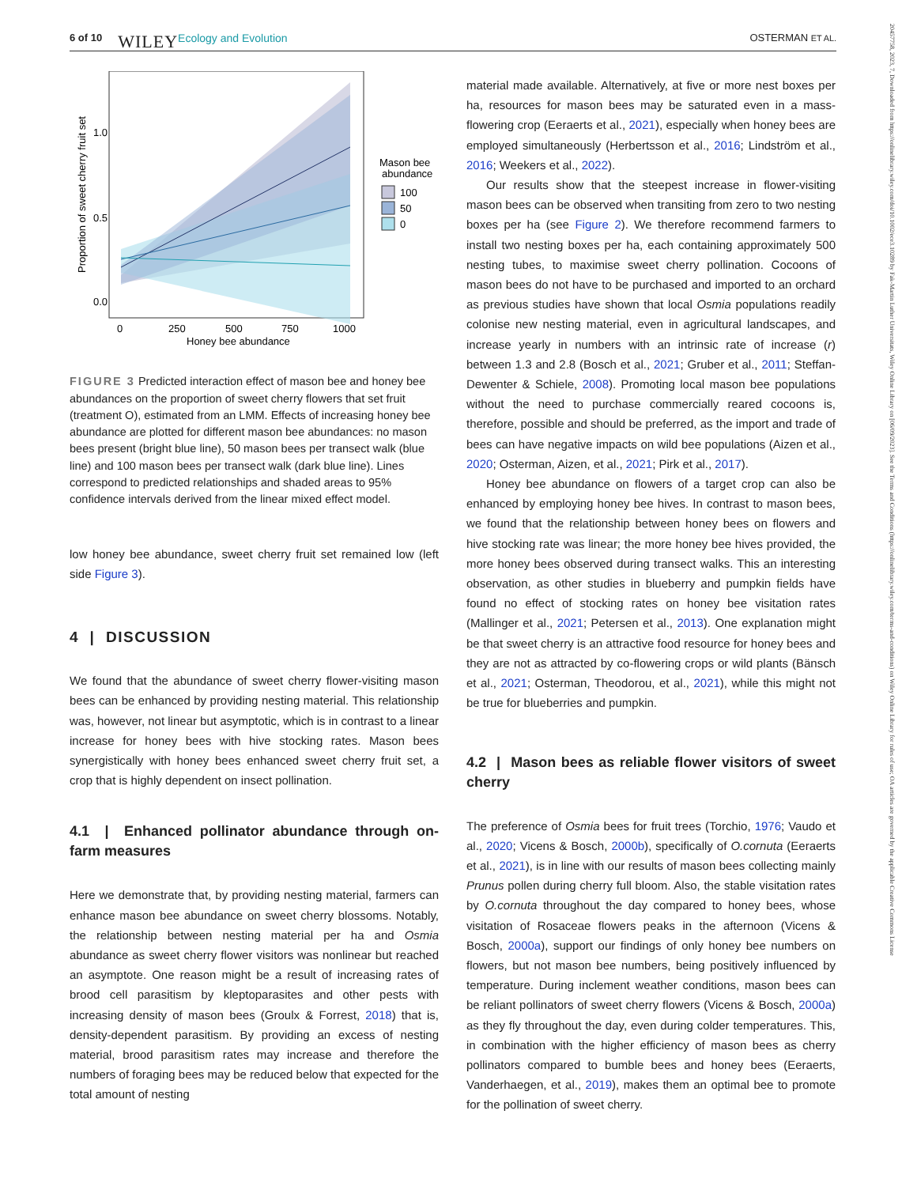6 of 10 WILEY Ecology and Evolution OSTERMAN ET AL.
20457758, 2023, 7, Downloaded from https://onlinelibrary.wiley.com/doi/10.1002/ece3.10289 by Fak-Martin Luther Universitats, Wiley Online Library on [06/09/2023]. See the Terms and Conditions (https://onlinelibrary.wiley.com/terms-and-conditions) on Wiley Online Library for rules of use; OA articles are governed by the applicable Creative Commons License
1.0
0.5
0.0
0
250
500
750
1000
Honey bee abundance
Proportion of sweet cherry fruit set
Mason bee
abundance
100
50
0
FIGURE 3 Predicted interaction effect of mason bee and honey bee abundances on the proportion of sweet cherry flowers that set fruit (treatment O), estimated from an LMM. Effects of increasing honey bee abundance are plotted for different mason bee abundances: no mason bees present (bright blue line), 50 mason bees per transect walk (blue line) and 100 mason bees per transect walk (dark blue line). Lines correspond to predicted relationships and shaded areas to 95% confidence intervals derived from the linear mixed effect model.
low honey bee abundance, sweet cherry fruit set remained low (left side Figure 3).
4 | DISCUSSION
We found that the abundance of sweet cherry flower-visiting mason bees can be enhanced by providing nesting material. This relationship was, however, not linear but asymptotic, which is in contrast to a linear increase for honey bees with hive stocking rates. Mason bees synergistically with honey bees enhanced sweet cherry fruit set, a crop that is highly dependent on insect pollination.
4.1 | Enhanced pollinator abundance through on-farm measures
Here we demonstrate that, by providing nesting material, farmers can enhance mason bee abundance on sweet cherry blossoms. Notably, the relationship between nesting material per ha and Osmia abundance as sweet cherry flower visitors was nonlinear but reached an asymptote. One reason might be a result of increasing rates of brood cell parasitism by kleptoparasites and other pests with increasing density of mason bees (Groulx & Forrest, 2018) that is, density-dependent parasitism. By providing an excess of nesting material, brood parasitism rates may increase and therefore the numbers of foraging bees may be reduced below that expected for the total amount of nesting
material made available. Alternatively, at five or more nest boxes per ha, resources for mason bees may be saturated even in a mass-flowering crop (Eeraerts et al., 2021), especially when honey bees are employed simultaneously (Herbertsson et al., 2016; Lindström et al., 2016; Weekers et al., 2022).
Our results show that the steepest increase in flower-visiting mason bees can be observed when transiting from zero to two nesting boxes per ha (see Figure 2). We therefore recommend farmers to install two nesting boxes per ha, each containing approximately 500 nesting tubes, to maximise sweet cherry pollination. Cocoons of mason bees do not have to be purchased and imported to an orchard as previous studies have shown that local Osmia populations readily colonise new nesting material, even in agricultural landscapes, and increase yearly in numbers with an intrinsic rate of increase (r) between 1.3 and 2.8 (Bosch et al., 2021; Gruber et al., 2011; Steffan-Dewenter & Schiele, 2008). Promoting local mason bee populations without the need to purchase commercially reared cocoons is, therefore, possible and should be preferred, as the import and trade of bees can have negative impacts on wild bee populations (Aizen et al., 2020; Osterman, Aizen, et al., 2021; Pirk et al., 2017).
Honey bee abundance on flowers of a target crop can also be enhanced by employing honey bee hives. In contrast to mason bees, we found that the relationship between honey bees on flowers and hive stocking rate was linear; the more honey bee hives provided, the more honey bees observed during transect walks. This an interesting observation, as other studies in blueberry and pumpkin fields have found no effect of stocking rates on honey bee visitation rates (Mallinger et al., 2021; Petersen et al., 2013). One explanation might be that sweet cherry is an attractive food resource for honey bees and they are not as attracted by co-flowering crops or wild plants (Bänsch et al., 2021; Osterman, Theodorou, et al., 2021), while this might not be true for blueberries and pumpkin.
4.2 | Mason bees as reliable flower visitors of sweet cherry
The preference of Osmia bees for fruit trees (Torchio, 1976; Vaudo et al., 2020; Vicens & Bosch, 2000b), specifically of O.cornuta (Eeraerts et al., 2021), is in line with our results of mason bees collecting mainly Prunus pollen during cherry full bloom. Also, the stable visitation rates by O.cornuta throughout the day compared to honey bees, whose visitation of Rosaceae flowers peaks in the afternoon (Vicens & Bosch, 2000a), support our findings of only honey bee numbers on flowers, but not mason bee numbers, being positively influenced by temperature. During inclement weather conditions, mason bees can be reliant pollinators of sweet cherry flowers (Vicens & Bosch, 2000a) as they fly throughout the day, even during colder temperatures. This, in combination with the higher efficiency of mason bees as cherry pollinators compared to bumble bees and honey bees (Eeraerts, Vanderhaegen, et al., 2019), makes them an optimal bee to promote for the pollination of sweet cherry.